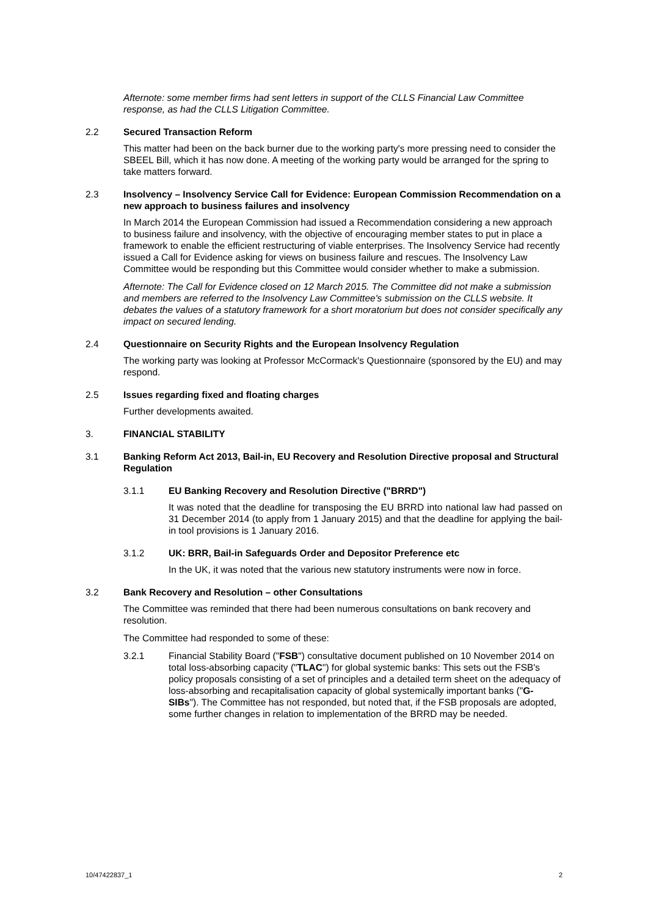Afternote: some member firms had sent letters in support of the CLLS Financial Law Committee response, as had the CLLS Litigation Committee.
2.2 Secured Transaction Reform
This matter had been on the back burner due to the working party's more pressing need to consider the SBEEL Bill, which it has now done. A meeting of the working party would be arranged for the spring to take matters forward.
2.3 Insolvency – Insolvency Service Call for Evidence: European Commission Recommendation on a new approach to business failures and insolvency
In March 2014 the European Commission had issued a Recommendation considering a new approach to business failure and insolvency, with the objective of encouraging member states to put in place a framework to enable the efficient restructuring of viable enterprises. The Insolvency Service had recently issued a Call for Evidence asking for views on business failure and rescues. The Insolvency Law Committee would be responding but this Committee would consider whether to make a submission.
Afternote: The Call for Evidence closed on 12 March 2015. The Committee did not make a submission and members are referred to the Insolvency Law Committee's submission on the CLLS website. It debates the values of a statutory framework for a short moratorium but does not consider specifically any impact on secured lending.
2.4 Questionnaire on Security Rights and the European Insolvency Regulation
The working party was looking at Professor McCormack's Questionnaire (sponsored by the EU) and may respond.
2.5 Issues regarding fixed and floating charges
Further developments awaited.
3. FINANCIAL STABILITY
3.1 Banking Reform Act 2013, Bail-in, EU Recovery and Resolution Directive proposal and Structural Regulation
3.1.1 EU Banking Recovery and Resolution Directive ("BRRD")
It was noted that the deadline for transposing the EU BRRD into national law had passed on 31 December 2014 (to apply from 1 January 2015) and that the deadline for applying the bail-in tool provisions is 1 January 2016.
3.1.2 UK: BRR, Bail-in Safeguards Order and Depositor Preference etc
In the UK, it was noted that the various new statutory instruments were now in force.
3.2 Bank Recovery and Resolution – other Consultations
The Committee was reminded that there had been numerous consultations on bank recovery and resolution.
The Committee had responded to some of these:
3.2.1 Financial Stability Board ("FSB") consultative document published on 10 November 2014 on total loss-absorbing capacity ("TLAC") for global systemic banks: This sets out the FSB's policy proposals consisting of a set of principles and a detailed term sheet on the adequacy of loss-absorbing and recapitalisation capacity of global systemically important banks ("G-SIBs"). The Committee has not responded, but noted that, if the FSB proposals are adopted, some further changes in relation to implementation of the BRRD may be needed.
10/47422837_1 2